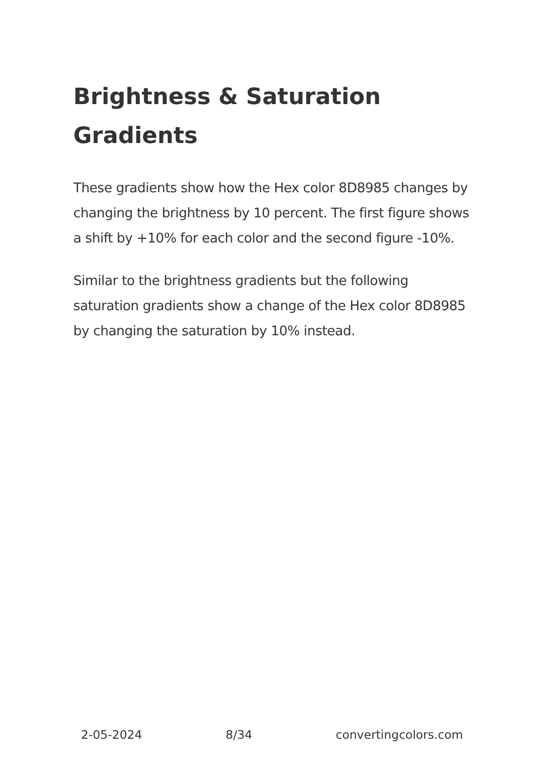Brightness & Saturation Gradients
These gradients show how the Hex color 8D8985 changes by changing the brightness by 10 percent. The first figure shows a shift by +10% for each color and the second figure -10%.
Similar to the brightness gradients but the following saturation gradients show a change of the Hex color 8D8985 by changing the saturation by 10% instead.
2-05-2024 8/34 convertingcolors.com